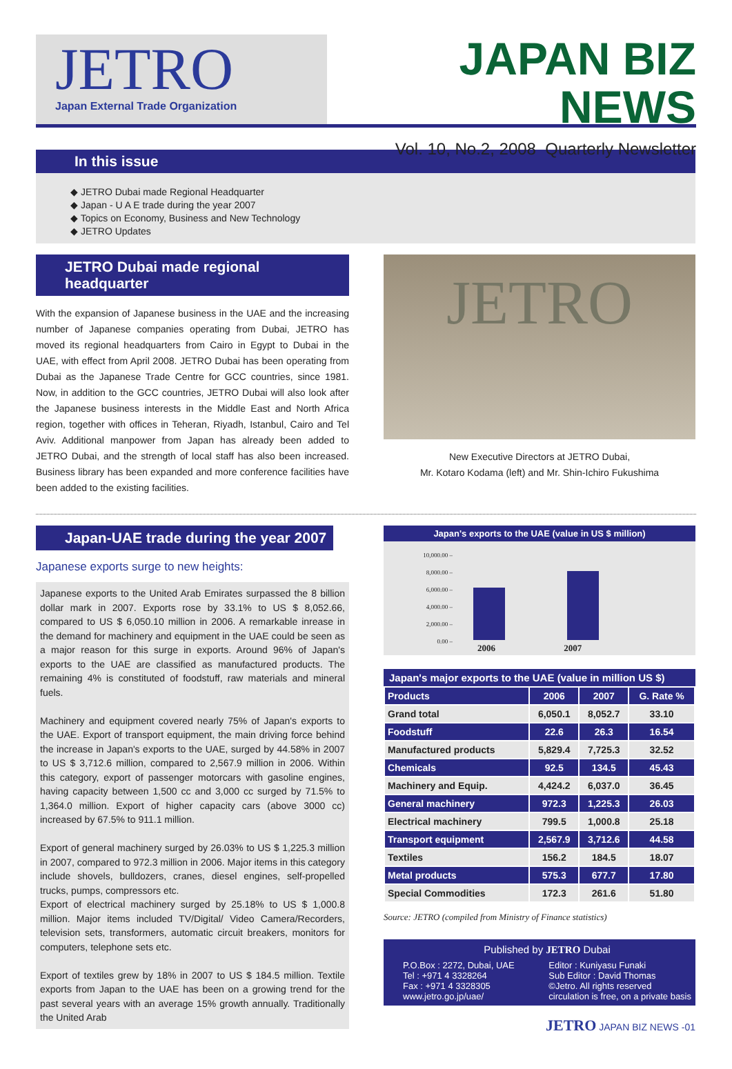JETRO
Japan External Trade Organization
JAPAN BIZ NEWS
Vol. 10, No.2, 2008 Quarterly Newsletter
In this issue
◆ JETRO Dubai made Regional Headquarter
◆ Japan - U A E trade during the year 2007
◆ Topics on Economy, Business and New Technology
◆ JETRO Updates
JETRO Dubai made regional headquarter
With the expansion of Japanese business in the UAE and the increasing number of Japanese companies operating from Dubai, JETRO has moved its regional headquarters from Cairo in Egypt to Dubai in the UAE, with effect from April 2008. JETRO Dubai has been operating from Dubai as the Japanese Trade Centre for GCC countries, since 1981. Now, in addition to the GCC countries, JETRO Dubai will also look after the Japanese business interests in the Middle East and North Africa region, together with offices in Teheran, Riyadh, Istanbul, Cairo and Tel Aviv. Additional manpower from Japan has already been added to JETRO Dubai, and the strength of local staff has also been increased. Business library has been expanded and more conference facilities have been added to the existing facilities.
JETRO
New Executive Directors at JETRO Dubai,
Mr. Kotaro Kodama (left) and Mr. Shin-Ichiro Fukushima
Japan-UAE trade during the year 2007
Japanese exports surge to new heights:
Japanese exports to the United Arab Emirates surpassed the 8 billion dollar mark in 2007. Exports rose by 33.1% to US $ 8,052.66, compared to US $ 6,050.10 million in 2006. A remarkable inrease in the demand for machinery and equipment in the UAE could be seen as a major reason for this surge in exports. Around 96% of Japan's exports to the UAE are classified as manufactured products. The remaining 4% is constituted of foodstuff, raw materials and mineral fuels.
Machinery and equipment covered nearly 75% of Japan's exports to the UAE. Export of transport equipment, the main driving force behind the increase in Japan's exports to the UAE, surged by 44.58% in 2007 to US $ 3,712.6 million, compared to 2,567.9 million in 2006. Within this category, export of passenger motorcars with gasoline engines, having capacity between 1,500 cc and 3,000 cc surged by 71.5% to 1,364.0 million. Export of higher capacity cars (above 3000 cc) increased by 67.5% to 911.1 million.
Export of general machinery surged by 26.03% to US $ 1,225.3 million in 2007, compared to 972.3 million in 2006. Major items in this category include shovels, bulldozers, cranes, diesel engines, self-propelled trucks, pumps, compressors etc.
Export of electrical machinery surged by 25.18% to US $ 1,000.8 million. Major items included TV/Digital/ Video Camera/Recorders, television sets, transformers, automatic circuit breakers, monitors for computers, telephone sets etc.
Export of textiles grew by 18% in 2007 to US $ 184.5 million. Textile exports from Japan to the UAE has been on a growing trend for the past several years with an average 15% growth annually. Traditionally the United Arab
Japan's exports to the UAE (value in US $ million)
10,000.00 –
8,000.00 –
6,000.00 –
4,000.00 –
2,000.00 –
0.00 –
2006 2007
Japan's major exports to the UAE (value in million US $)
| Products | 2006 | 2007 | G. Rate % |
| Grand total | 6,050.1 | 8,052.7 | 33.10 |
| Foodstuff | 22.6 | 26.3 | 16.54 |
| Manufactured products | 5,829.4 | 7,725.3 | 32.52 |
| Chemicals | 92.5 | 134.5 | 45.43 |
| Machinery and Equip. | 4,424.2 | 6,037.0 | 36.45 |
| General machinery | 972.3 | 1,225.3 | 26.03 |
| Electrical machinery | 799.5 | 1,000.8 | 25.18 |
| Transport equipment | 2,567.9 | 3,712.6 | 44.58 |
| Textiles | 156.2 | 184.5 | 18.07 |
| Metal products | 575.3 | 677.7 | 17.80 |
| Special Commodities | 172.3 | 261.6 | 51.80 |
Source: JETRO (compiled from Ministry of Finance statistics)
Published by JETRO Dubai
P.O.Box : 2272, Dubai, UAE
Tel : +971 4 3328264
Fax : +971 4 3328305
www.jetro.go.jp/uae/
Editor : Kuniyasu Funaki
Sub Editor : David Thomas
©Jetro. All rights reserved
circulation is free, on a private basis
JETRO JAPAN BIZ NEWS -01